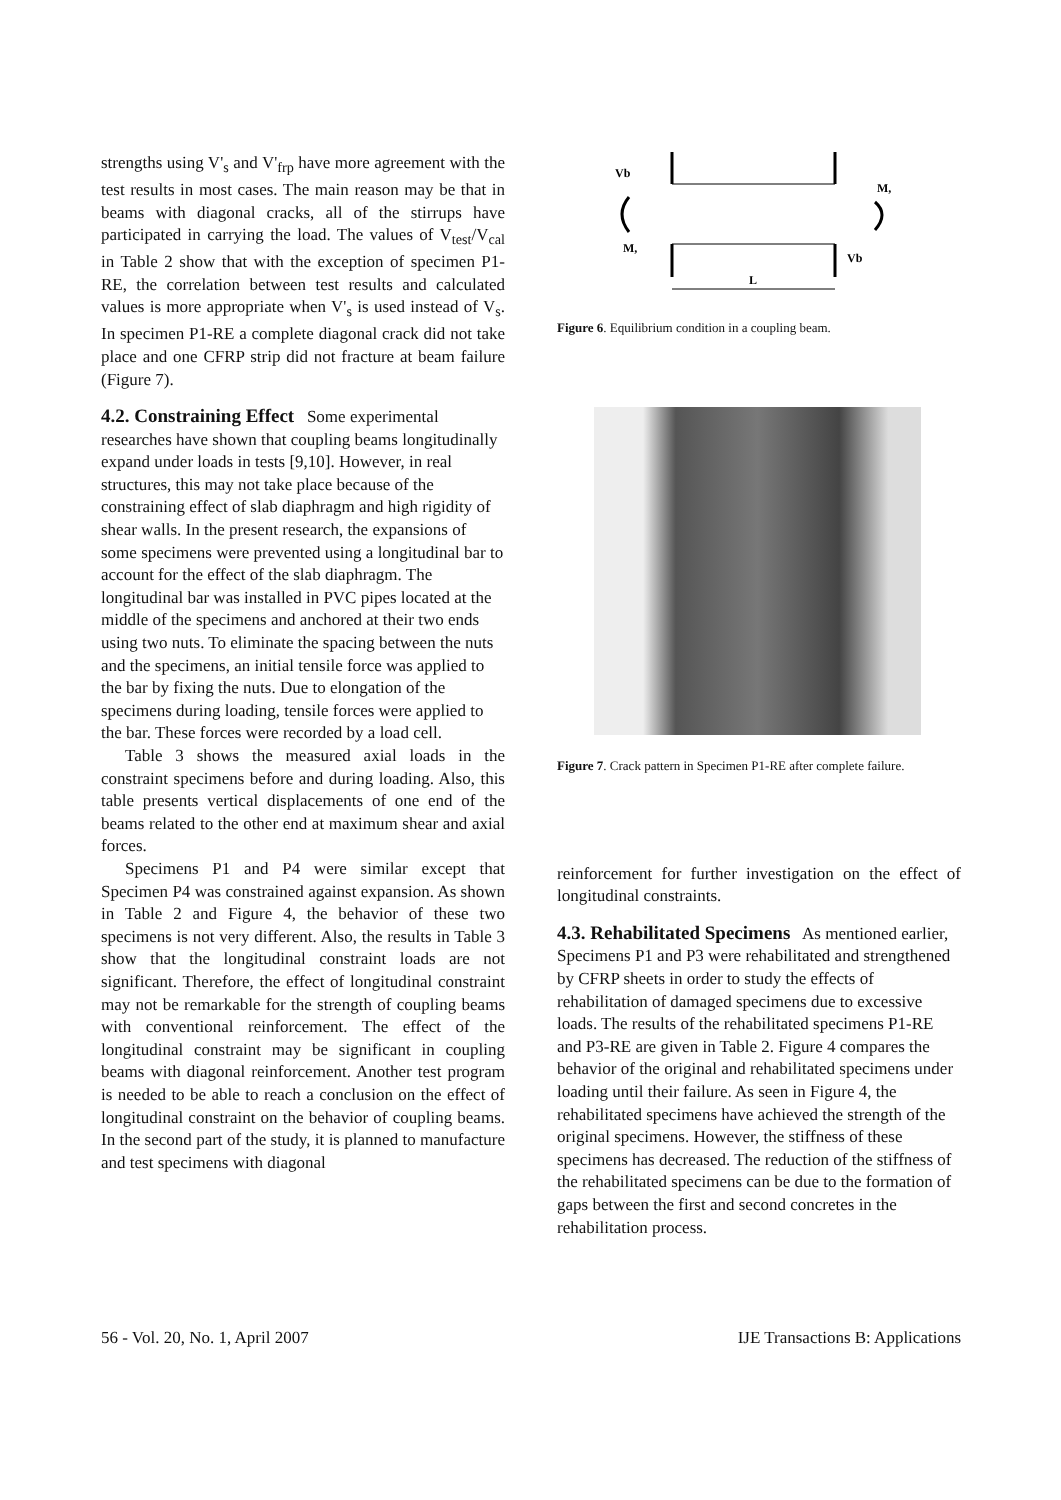strengths using V'<sub>s</sub> and V'<sub>frp</sub> have more agreement with the test results in most cases. The main reason may be that in beams with diagonal cracks, all of the stirrups have participated in carrying the load. The values of V<sub>test</sub>/V<sub>cal</sub> in Table 2 show that with the exception of specimen P1-RE, the correlation between test results and calculated values is more appropriate when V'<sub>s</sub> is used instead of V<sub>s</sub>. In specimen P1-RE a complete diagonal crack did not take place and one CFRP strip did not fracture at beam failure (Figure 7).
4.2. Constraining Effect
Some experimental researches have shown that coupling beams longitudinally expand under loads in tests [9,10]. However, in real structures, this may not take place because of the constraining effect of slab diaphragm and high rigidity of shear walls. In the present research, the expansions of some specimens were prevented using a longitudinal bar to account for the effect of the slab diaphragm. The longitudinal bar was installed in PVC pipes located at the middle of the specimens and anchored at their two ends using two nuts. To eliminate the spacing between the nuts and the specimens, an initial tensile force was applied to the bar by fixing the nuts. Due to elongation of the specimens during loading, tensile forces were applied to the bar. These forces were recorded by a load cell.
Table 3 shows the measured axial loads in the constraint specimens before and during loading. Also, this table presents vertical displacements of one end of the beams related to the other end at maximum shear and axial forces.
Specimens P1 and P4 were similar except that Specimen P4 was constrained against expansion. As shown in Table 2 and Figure 4, the behavior of these two specimens is not very different. Also, the results in Table 3 show that the longitudinal constraint loads are not significant. Therefore, the effect of longitudinal constraint may not be remarkable for the strength of coupling beams with conventional reinforcement. The effect of the longitudinal constraint may be significant in coupling beams with diagonal reinforcement. Another test program is needed to be able to reach a conclusion on the effect of longitudinal constraint on the behavior of coupling beams. In the second part of the study, it is planned to manufacture and test specimens with diagonal
Vb
M,
M,
Vb
L
Figure 6. Equilibrium condition in a coupling beam.
Figure 7. Crack pattern in Specimen P1-RE after complete failure.
reinforcement for further investigation on the effect of longitudinal constraints.
4.3. Rehabilitated Specimens
As mentioned earlier, Specimens P1 and P3 were rehabilitated and strengthened by CFRP sheets in order to study the effects of rehabilitation of damaged specimens due to excessive loads. The results of the rehabilitated specimens P1-RE and P3-RE are given in Table 2. Figure 4 compares the behavior of the original and rehabilitated specimens under loading until their failure. As seen in Figure 4, the rehabilitated specimens have achieved the strength of the original specimens. However, the stiffness of these specimens has decreased. The reduction of the stiffness of the rehabilitated specimens can be due to the formation of gaps between the first and second concretes in the rehabilitation process.
56 - Vol. 20, No. 1, April 2007 IJE Transactions B: Applications